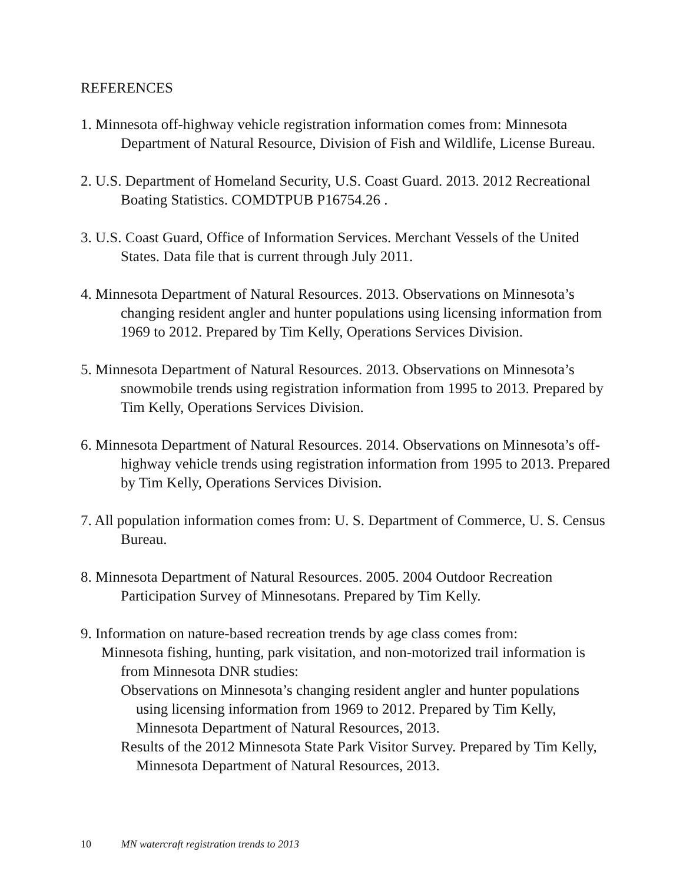REFERENCES
1. Minnesota off-highway vehicle registration information comes from: Minnesota Department of Natural Resource, Division of Fish and Wildlife, License Bureau.
2. U.S. Department of Homeland Security, U.S. Coast Guard. 2013. 2012 Recreational Boating Statistics. COMDTPUB P16754.26 .
3. U.S. Coast Guard, Office of Information Services. Merchant Vessels of the United States. Data file that is current through July 2011.
4. Minnesota Department of Natural Resources. 2013. Observations on Minnesota’s changing resident angler and hunter populations using licensing information from 1969 to 2012. Prepared by Tim Kelly, Operations Services Division.
5. Minnesota Department of Natural Resources. 2013. Observations on Minnesota’s snowmobile trends using registration information from 1995 to 2013. Prepared by Tim Kelly, Operations Services Division.
6. Minnesota Department of Natural Resources. 2014. Observations on Minnesota’s off-highway vehicle trends using registration information from 1995 to 2013. Prepared by Tim Kelly, Operations Services Division.
7. All population information comes from: U. S. Department of Commerce, U. S. Census Bureau.
8. Minnesota Department of Natural Resources. 2005. 2004 Outdoor Recreation Participation Survey of Minnesotans. Prepared by Tim Kelly.
9. Information on nature-based recreation trends by age class comes from:
Minnesota fishing, hunting, park visitation, and non-motorized trail information is from Minnesota DNR studies:
Observations on Minnesota’s changing resident angler and hunter populations using licensing information from 1969 to 2012. Prepared by Tim Kelly, Minnesota Department of Natural Resources, 2013.
Results of the 2012 Minnesota State Park Visitor Survey. Prepared by Tim Kelly, Minnesota Department of Natural Resources, 2013.
10 MN watercraft registration trends to 2013